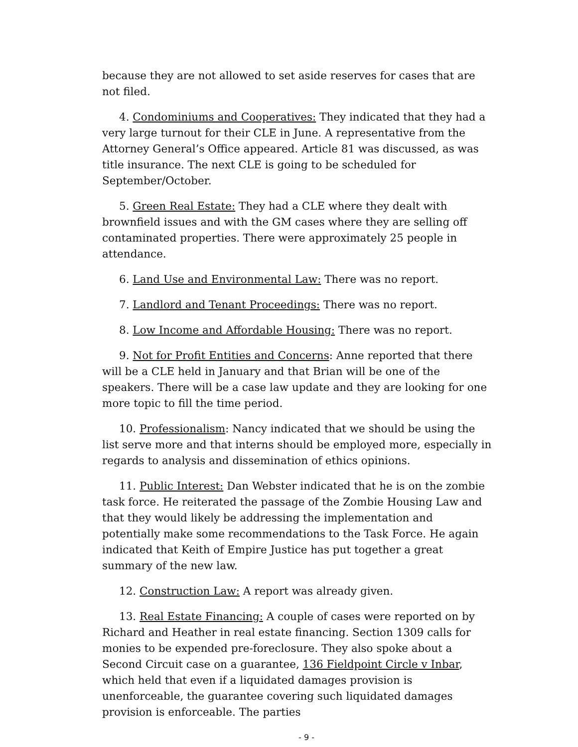because they are not allowed to set aside reserves for cases that are not filed.
4. Condominiums and Cooperatives: They indicated that they had a very large turnout for their CLE in June. A representative from the Attorney General’s Office appeared. Article 81 was discussed, as was title insurance. The next CLE is going to be scheduled for September/October.
5. Green Real Estate: They had a CLE where they dealt with brownfield issues and with the GM cases where they are selling off contaminated properties. There were approximately 25 people in attendance.
6. Land Use and Environmental Law: There was no report.
7. Landlord and Tenant Proceedings: There was no report.
8. Low Income and Affordable Housing: There was no report.
9. Not for Profit Entities and Concerns: Anne reported that there will be a CLE held in January and that Brian will be one of the speakers. There will be a case law update and they are looking for one more topic to fill the time period.
10. Professionalism: Nancy indicated that we should be using the list serve more and that interns should be employed more, especially in regards to analysis and dissemination of ethics opinions.
11. Public Interest: Dan Webster indicated that he is on the zombie task force. He reiterated the passage of the Zombie Housing Law and that they would likely be addressing the implementation and potentially make some recommendations to the Task Force. He again indicated that Keith of Empire Justice has put together a great summary of the new law.
12. Construction Law: A report was already given.
13. Real Estate Financing: A couple of cases were reported on by Richard and Heather in real estate financing. Section 1309 calls for monies to be expended pre-foreclosure. They also spoke about a Second Circuit case on a guarantee, 136 Fieldpoint Circle v Inbar, which held that even if a liquidated damages provision is unenforceable, the guarantee covering such liquidated damages provision is enforceable. The parties
- 9 -